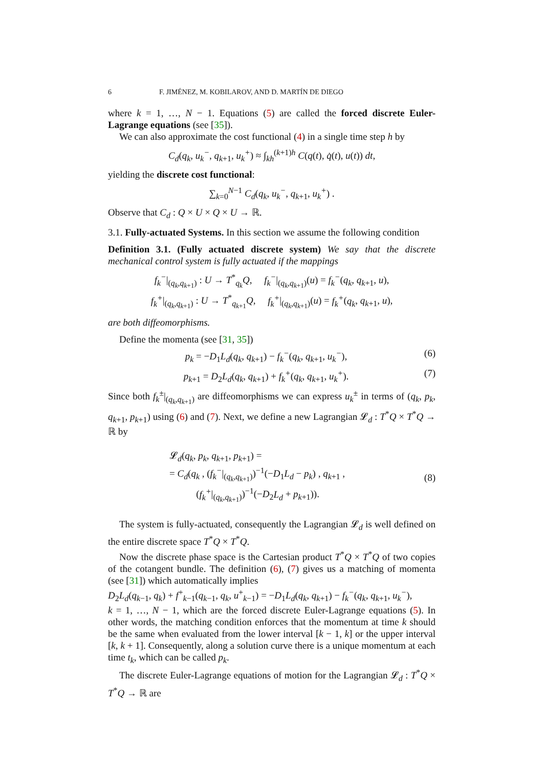6 F. JIMÉNEZ, M. KOBILAROV, AND D. MARTÍN DE DIEGO
where k = 1, …, N − 1. Equations (5) are called the forced discrete Euler-Lagrange equations (see [35]).
We can also approximate the cost functional (4) in a single time step h by
C<sub>d</sub>(q<sub>k</sub>, u<sub>k</sub><sup>−</sup>, q<sub>k+1</sub>, u<sub>k</sub><sup>+</sup>) ≈ ∫<sub>kh</sub><sup>(k+1)h</sup> C(q(t), q̇(t), u(t)) dt,
yielding the discrete cost functional:
∑<sub>k=0</sub><sup>N−1</sup> C<sub>d</sub>(q<sub>k</sub>, u<sub>k</sub><sup>−</sup>, q<sub>k+1</sub>, u<sub>k</sub><sup>+</sup>) .
Observe that C<sub>d</sub> : Q × U × Q × U → ℝ.
3.1. Fully-actuated Systems. In this section we assume the following condition
Definition 3.1. (Fully actuated discrete system) We say that the discrete mechanical control system is fully actuated if the mappings
f<sub>k</sub><sup>−</sup>|<sub>(q<sub>k</sub>,q<sub>k+1</sub>)</sub> : U → T<sup>*</sup><sub>q<sub>k</sub></sub>Q, f<sub>k</sub><sup>−</sup>|<sub>(q<sub>k</sub>,q<sub>k+1</sub>)</sub>(u) = f<sub>k</sub><sup>−</sup>(q<sub>k</sub>, q<sub>k+1</sub>, u),
f<sub>k</sub><sup>+</sup>|<sub>(q<sub>k</sub>,q<sub>k+1</sub>)</sub> : U → T<sup>*</sup><sub>q<sub>k+1</sub></sub>Q, f<sub>k</sub><sup>+</sup>|<sub>(q<sub>k</sub>,q<sub>k+1</sub>)</sub>(u) = f<sub>k</sub><sup>+</sup>(q<sub>k</sub>, q<sub>k+1</sub>, u),
are both diffeomorphisms.
Define the momenta (see [31, 35])
p<sub>k</sub> = −D<sub>1</sub>L<sub>d</sub>(q<sub>k</sub>, q<sub>k+1</sub>) − f<sub>k</sub><sup>−</sup>(q<sub>k</sub>, q<sub>k+1</sub>, u<sub>k</sub><sup>−</sup>), (6)
p<sub>k+1</sub> = D<sub>2</sub>L<sub>d</sub>(q<sub>k</sub>, q<sub>k+1</sub>) + f<sub>k</sub><sup>+</sup>(q<sub>k</sub>, q<sub>k+1</sub>, u<sub>k</sub><sup>+</sup>). (7)
Since both f<sub>k</sub><sup>±</sup>|<sub>(q<sub>k</sub>,q<sub>k+1</sub>)</sub> are diffeomorphisms we can express u<sub>k</sub><sup>±</sup> in terms of (q<sub>k</sub>, p<sub>k</sub>, q<sub>k+1</sub>, p<sub>k+1</sub>) using (6) and (7). Next, we define a new Lagrangian 𝓛<sub>d</sub> : T<sup>*</sup>Q × T<sup>*</sup>Q → ℝ by
𝓛<sub>d</sub>(q<sub>k</sub>, p<sub>k</sub>, q<sub>k+1</sub>, p<sub>k+1</sub>) =
= C<sub>d</sub>(q<sub>k</sub> , (f<sub>k</sub><sup>−</sup>|<sub>(q<sub>k</sub>,q<sub>k+1</sub>)</sub>)<sup>−1</sup>(−D<sub>1</sub>L<sub>d</sub> − p<sub>k</sub>) , q<sub>k+1</sub> ,
(f<sub>k</sub><sup>+</sup>|<sub>(q<sub>k</sub>,q<sub>k+1</sub>)</sub>)<sup>−1</sup>(−D<sub>2</sub>L<sub>d</sub> + p<sub>k+1</sub>)). (8)
The system is fully-actuated, consequently the Lagrangian 𝓛<sub>d</sub> is well defined on the entire discrete space T<sup>*</sup>Q × T<sup>*</sup>Q.
Now the discrete phase space is the Cartesian product T<sup>*</sup>Q × T<sup>*</sup>Q of two copies of the cotangent bundle. The definition (6), (7) gives us a matching of momenta (see [31]) which automatically implies
D<sub>2</sub>L<sub>d</sub>(q<sub>k−1</sub>, q<sub>k</sub>) + f<sup>+</sup><sub>k−1</sub>(q<sub>k−1</sub>, q<sub>k</sub>, u<sup>+</sup><sub>k−1</sub>) = −D<sub>1</sub>L<sub>d</sub>(q<sub>k</sub>, q<sub>k+1</sub>) − f<sub>k</sub><sup>−</sup>(q<sub>k</sub>, q<sub>k+1</sub>, u<sub>k</sub><sup>−</sup>),
k = 1, …, N − 1, which are the forced discrete Euler-Lagrange equations (5). In other words, the matching condition enforces that the momentum at time k should be the same when evaluated from the lower interval [k − 1, k] or the upper interval [k, k + 1]. Consequently, along a solution curve there is a unique momentum at each time t<sub>k</sub>, which can be called p<sub>k</sub>.
The discrete Euler-Lagrange equations of motion for the Lagrangian 𝓛<sub>d</sub> : T<sup>*</sup>Q × T<sup>*</sup>Q → ℝ are